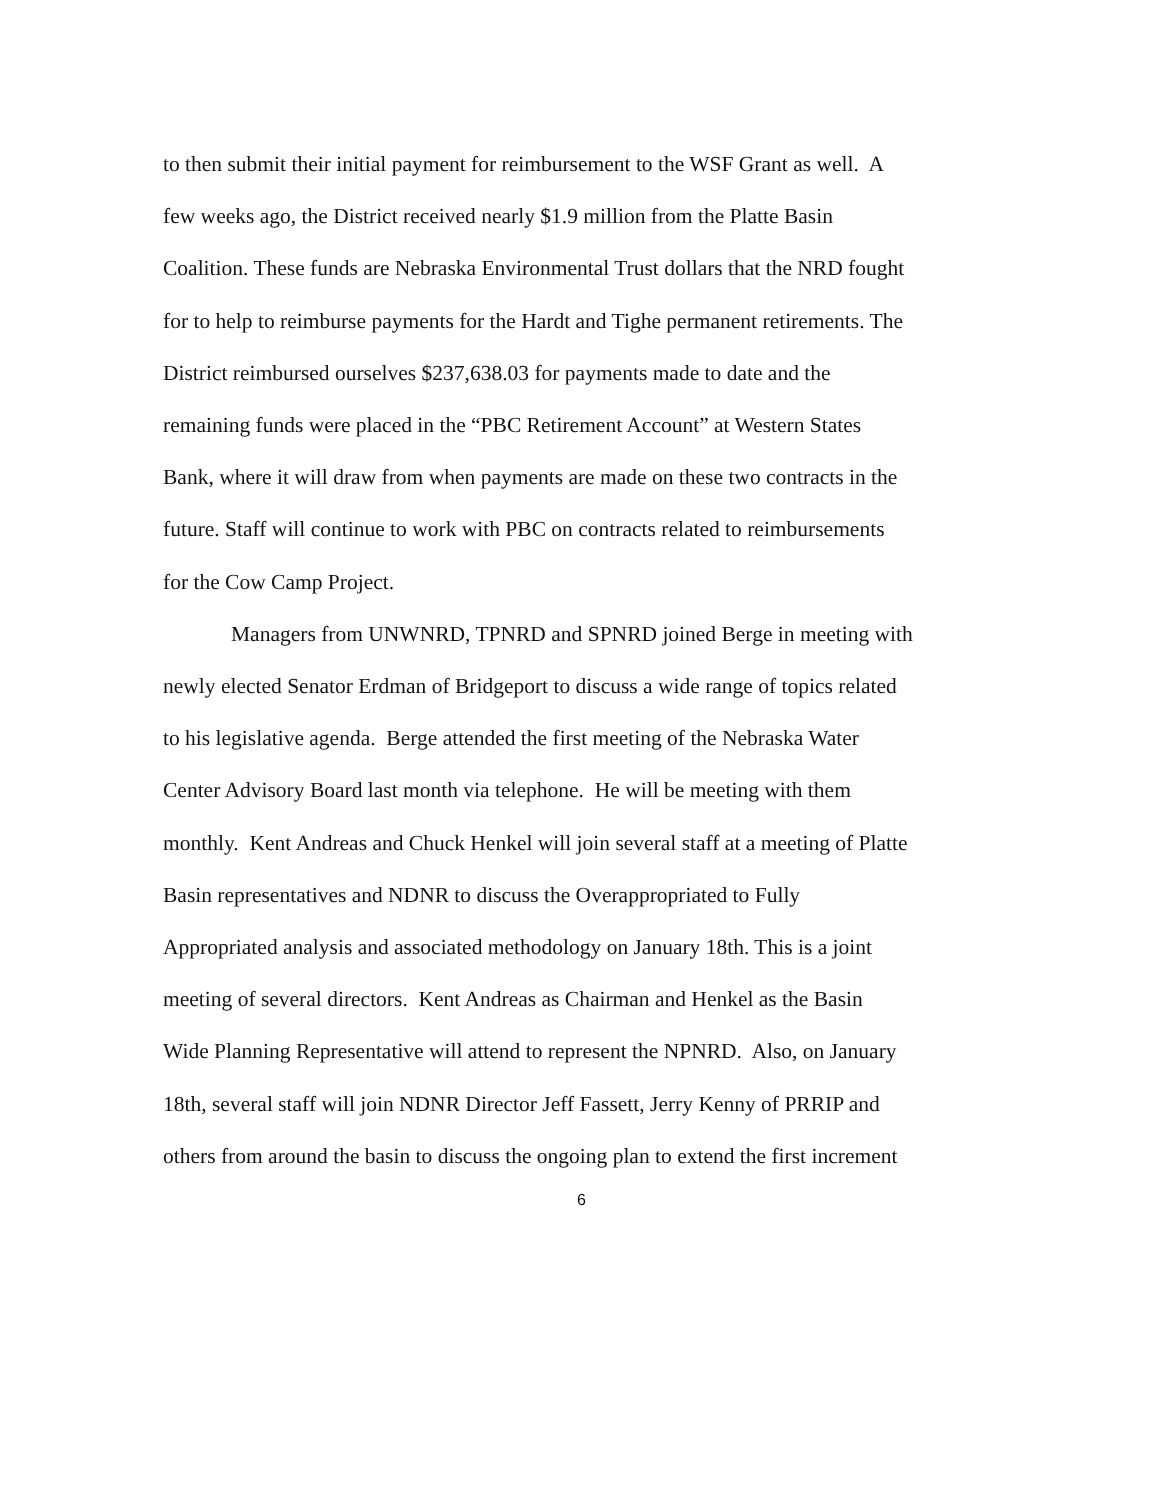to then submit their initial payment for reimbursement to the WSF Grant as well. A
few weeks ago, the District received nearly $1.9 million from the Platte Basin
Coalition. These funds are Nebraska Environmental Trust dollars that the NRD fought
for to help to reimburse payments for the Hardt and Tighe permanent retirements. The
District reimbursed ourselves $237,638.03 for payments made to date and the
remaining funds were placed in the “PBC Retirement Account” at Western States
Bank, where it will draw from when payments are made on these two contracts in the
future. Staff will continue to work with PBC on contracts related to reimbursements
for the Cow Camp Project.
Managers from UNWNRD, TPNRD and SPNRD joined Berge in meeting with
newly elected Senator Erdman of Bridgeport to discuss a wide range of topics related
to his legislative agenda. Berge attended the first meeting of the Nebraska Water
Center Advisory Board last month via telephone. He will be meeting with them
monthly. Kent Andreas and Chuck Henkel will join several staff at a meeting of Platte
Basin representatives and NDNR to discuss the Overappropriated to Fully
Appropriated analysis and associated methodology on January 18th. This is a joint
meeting of several directors. Kent Andreas as Chairman and Henkel as the Basin
Wide Planning Representative will attend to represent the NPNRD. Also, on January
18th, several staff will join NDNR Director Jeff Fassett, Jerry Kenny of PRRIP and
others from around the basin to discuss the ongoing plan to extend the first increment
6